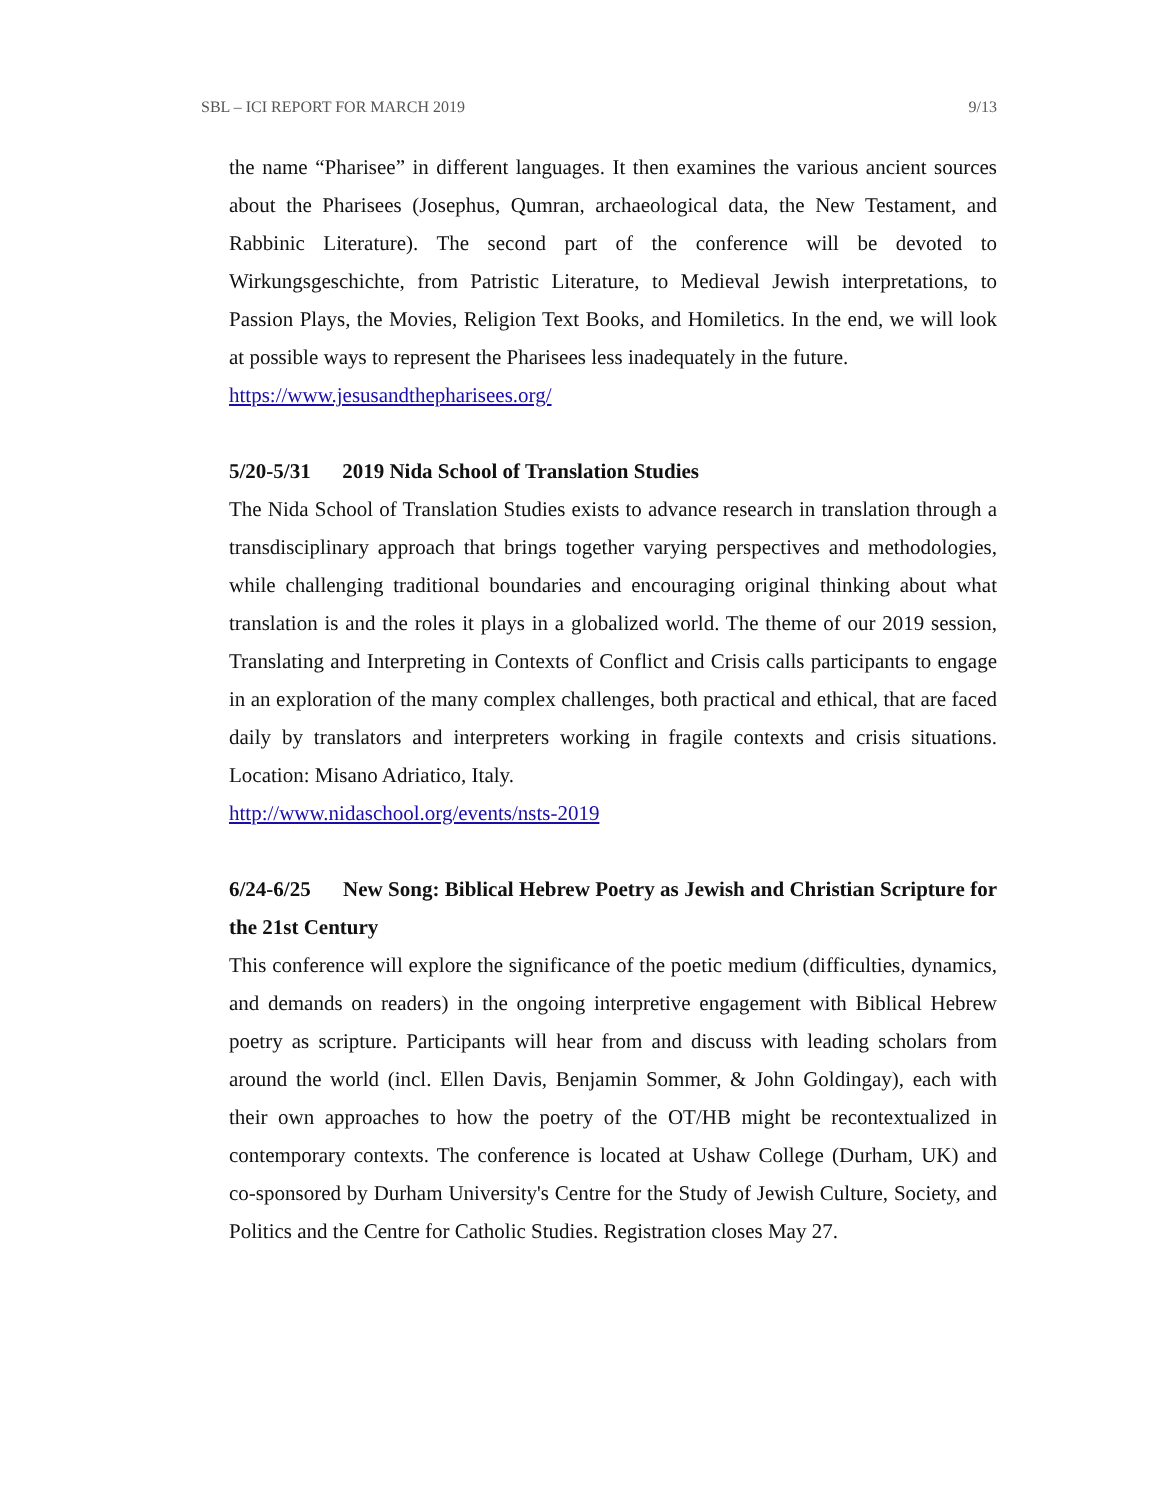SBL – ICI REPORT FOR MARCH 2019 9/13
the name “Pharisee” in different languages. It then examines the various ancient sources about the Pharisees (Josephus, Qumran, archaeological data, the New Testament, and Rabbinic Literature). The second part of the conference will be devoted to Wirkungsgeschichte, from Patristic Literature, to Medieval Jewish interpretations, to Passion Plays, the Movies, Religion Text Books, and Homiletics. In the end, we will look at possible ways to represent the Pharisees less inadequately in the future.
https://www.jesusandthepharisees.org/
5/20-5/31 2019 Nida School of Translation Studies
The Nida School of Translation Studies exists to advance research in translation through a transdisciplinary approach that brings together varying perspectives and methodologies, while challenging traditional boundaries and encouraging original thinking about what translation is and the roles it plays in a globalized world. The theme of our 2019 session, Translating and Interpreting in Contexts of Conflict and Crisis calls participants to engage in an exploration of the many complex challenges, both practical and ethical, that are faced daily by translators and interpreters working in fragile contexts and crisis situations. Location: Misano Adriatico, Italy.
http://www.nidaschool.org/events/nsts-2019
6/24-6/25 New Song: Biblical Hebrew Poetry as Jewish and Christian Scripture for the 21st Century
This conference will explore the significance of the poetic medium (difficulties, dynamics, and demands on readers) in the ongoing interpretive engagement with Biblical Hebrew poetry as scripture. Participants will hear from and discuss with leading scholars from around the world (incl. Ellen Davis, Benjamin Sommer, & John Goldingay), each with their own approaches to how the poetry of the OT/HB might be recontextualized in contemporary contexts. The conference is located at Ushaw College (Durham, UK) and co-sponsored by Durham University's Centre for the Study of Jewish Culture, Society, and Politics and the Centre for Catholic Studies. Registration closes May 27.